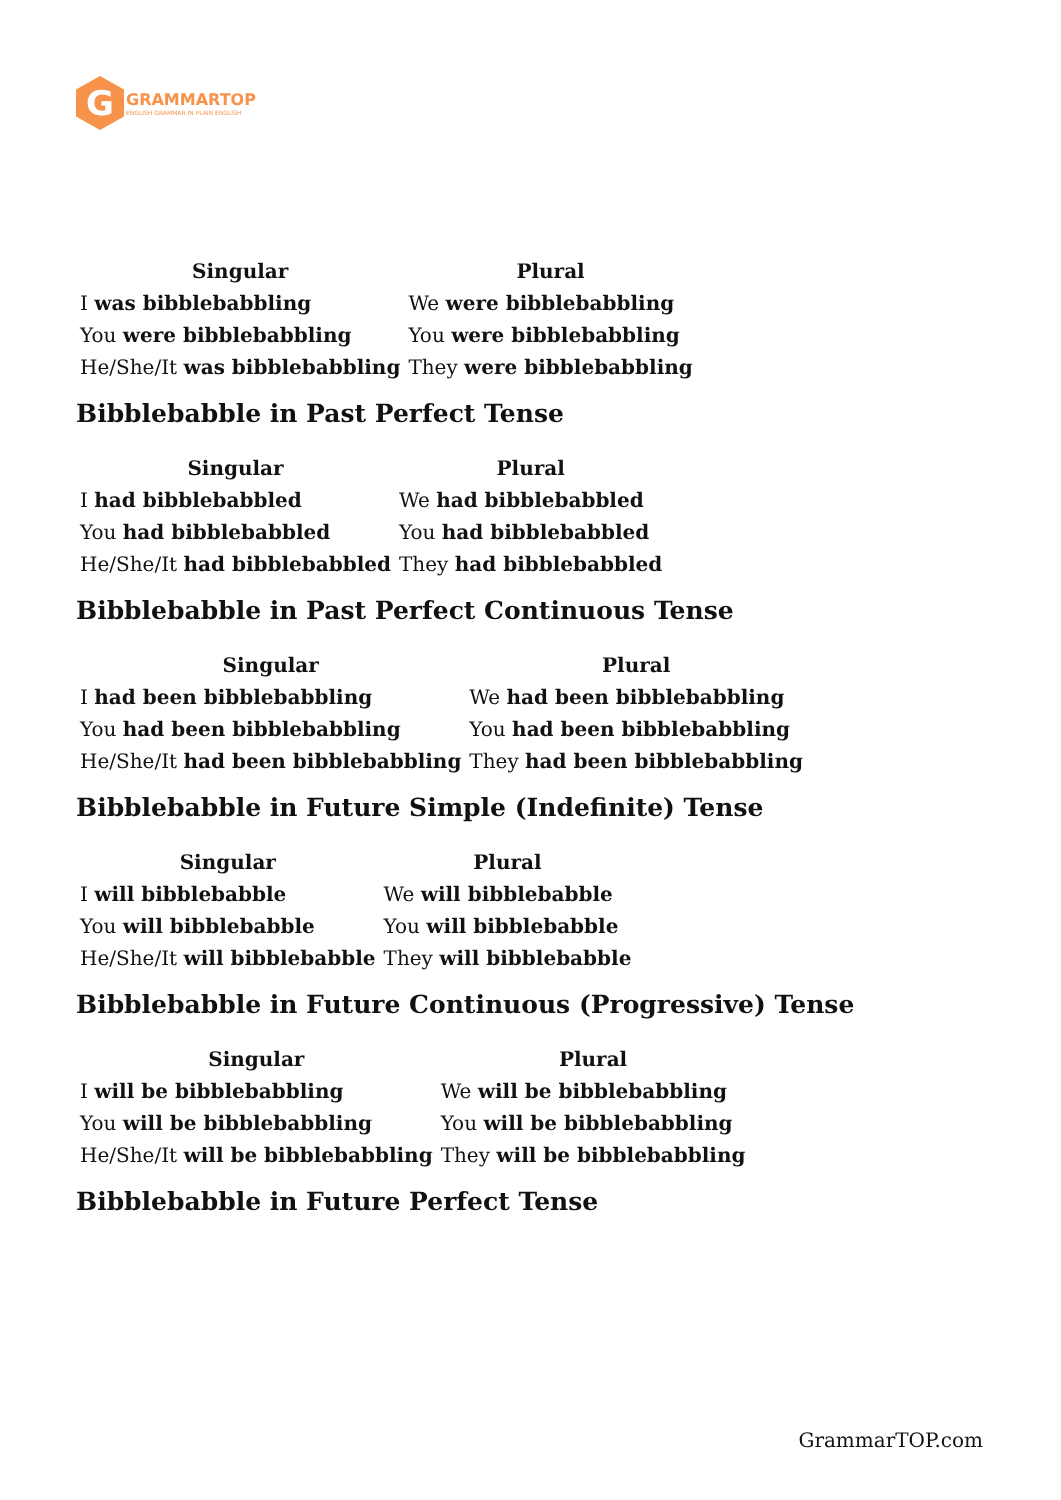G
GRAMMARTOP
ENGLISH GRAMMAR IN PLAIN ENGLISH
| Singular | Plural |
| --- | --- |
| I was bibblebabbling | We were bibblebabbling |
| You were bibblebabbling | You were bibblebabbling |
| He/She/It was bibblebabbling | They were bibblebabbling |
Bibblebabble in Past Perfect Tense
| Singular | Plural |
| --- | --- |
| I had bibblebabbled | We had bibblebabbled |
| You had bibblebabbled | You had bibblebabbled |
| He/She/It had bibblebabbled | They had bibblebabbled |
Bibblebabble in Past Perfect Continuous Tense
| Singular | Plural |
| --- | --- |
| I had been bibblebabbling | We had been bibblebabbling |
| You had been bibblebabbling | You had been bibblebabbling |
| He/She/It had been bibblebabbling | They had been bibblebabbling |
Bibblebabble in Future Simple (Indefinite) Tense
| Singular | Plural |
| --- | --- |
| I will bibblebabble | We will bibblebabble |
| You will bibblebabble | You will bibblebabble |
| He/She/It will bibblebabble | They will bibblebabble |
Bibblebabble in Future Continuous (Progressive) Tense
| Singular | Plural |
| --- | --- |
| I will be bibblebabbling | We will be bibblebabbling |
| You will be bibblebabbling | You will be bibblebabbling |
| He/She/It will be bibblebabbling | They will be bibblebabbling |
Bibblebabble in Future Perfect Tense
GrammarTOP.com